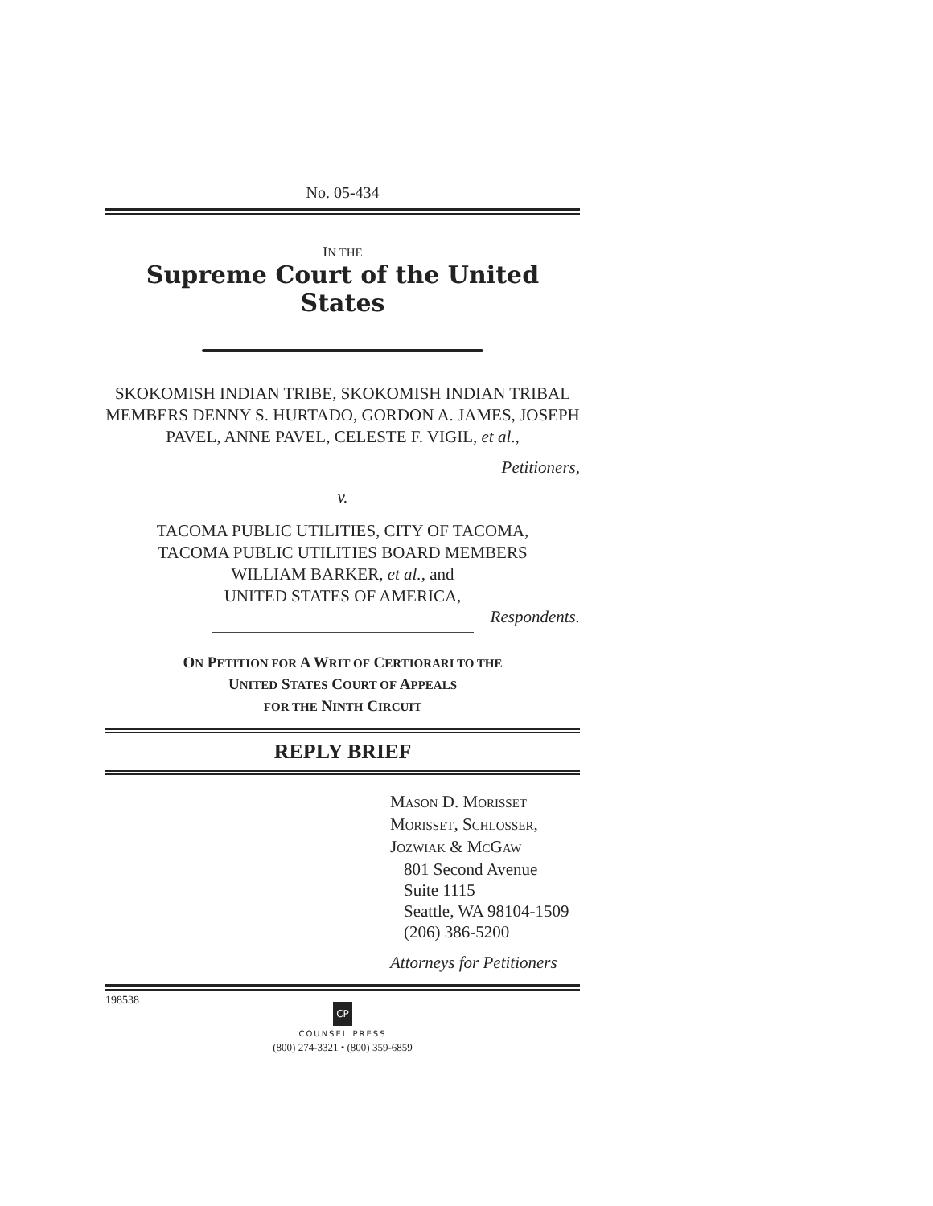No. 05-434
IN THE
Supreme Court of the United States
SKOKOMISH INDIAN TRIBE, SKOKOMISH INDIAN TRIBAL MEMBERS DENNY S. HURTADO, GORDON A. JAMES, JOSEPH PAVEL, ANNE PAVEL, CELESTE F. VIGIL, et al.,
Petitioners,
v.
TACOMA PUBLIC UTILITIES, CITY OF TACOMA,
TACOMA PUBLIC UTILITIES BOARD MEMBERS
WILLIAM BARKER, et al., and
UNITED STATES OF AMERICA,
Respondents.
ON PETITION FOR A WRIT OF CERTIORARI TO THE
UNITED STATES COURT OF APPEALS
FOR THE NINTH CIRCUIT
REPLY BRIEF
MASON D. MORISSET
MORISSET, SCHLOSSER,
JOZWIAK & MCGAW
801 Second Avenue
Suite 1115
Seattle, WA 98104-1509
(206) 386-5200
Attorneys for Petitioners
198538
CP
COUNSEL PRESS
(800) 274-3321 • (800) 359-6859